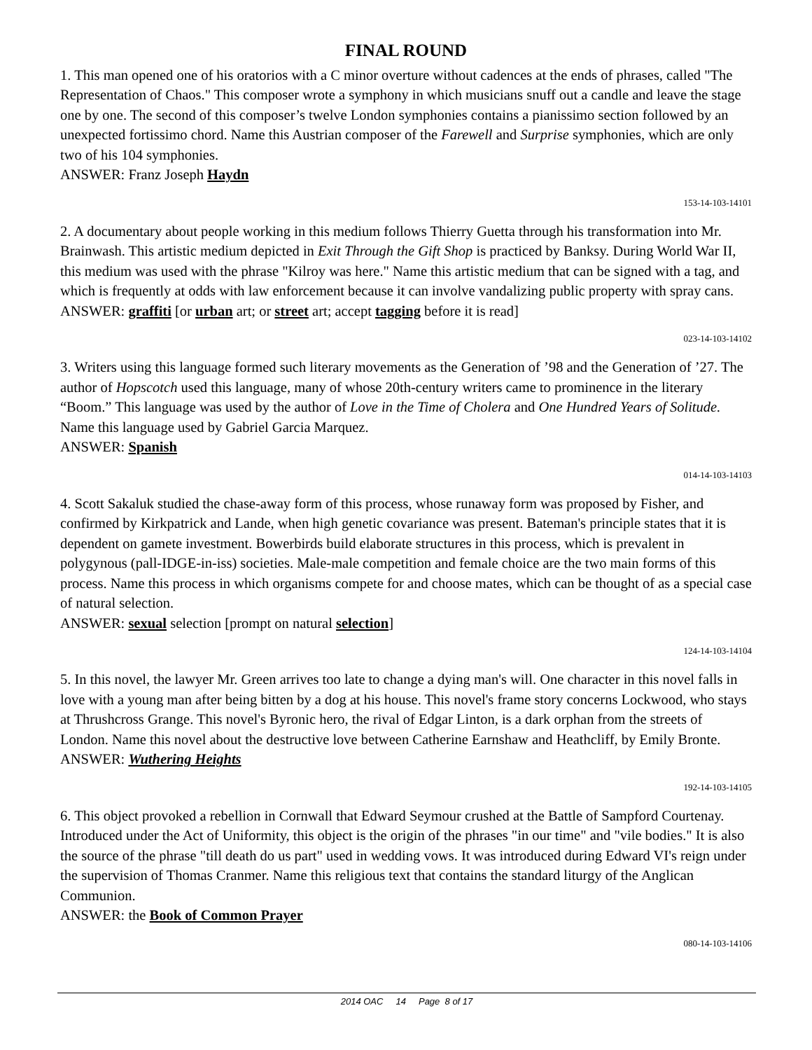FINAL ROUND
1. This man opened one of his oratorios with a C minor overture without cadences at the ends of phrases, called "The Representation of Chaos." This composer wrote a symphony in which musicians snuff out a candle and leave the stage one by one. The second of this composer’s twelve London symphonies contains a pianissimo section followed by an unexpected fortissimo chord. Name this Austrian composer of the Farewell and Surprise symphonies, which are only two of his 104 symphonies.
ANSWER: Franz Joseph Haydn
153-14-103-14101
2. A documentary about people working in this medium follows Thierry Guetta through his transformation into Mr. Brainwash. This artistic medium depicted in Exit Through the Gift Shop is practiced by Banksy. During World War II, this medium was used with the phrase "Kilroy was here." Name this artistic medium that can be signed with a tag, and which is frequently at odds with law enforcement because it can involve vandalizing public property with spray cans.
ANSWER: graffiti [or urban art; or street art; accept tagging before it is read]
023-14-103-14102
3. Writers using this language formed such literary movements as the Generation of ’98 and the Generation of ’27. The author of Hopscotch used this language, many of whose 20th-century writers came to prominence in the literary “Boom.” This language was used by the author of Love in the Time of Cholera and One Hundred Years of Solitude. Name this language used by Gabriel Garcia Marquez.
ANSWER: Spanish
014-14-103-14103
4. Scott Sakaluk studied the chase-away form of this process, whose runaway form was proposed by Fisher, and confirmed by Kirkpatrick and Lande, when high genetic covariance was present. Bateman's principle states that it is dependent on gamete investment. Bowerbirds build elaborate structures in this process, which is prevalent in polygynous (pall-IDGE-in-iss) societies. Male-male competition and female choice are the two main forms of this process. Name this process in which organisms compete for and choose mates, which can be thought of as a special case of natural selection.
ANSWER: sexual selection [prompt on natural selection]
124-14-103-14104
5. In this novel, the lawyer Mr. Green arrives too late to change a dying man's will. One character in this novel falls in love with a young man after being bitten by a dog at his house. This novel's frame story concerns Lockwood, who stays at Thrushcross Grange. This novel's Byronic hero, the rival of Edgar Linton, is a dark orphan from the streets of London. Name this novel about the destructive love between Catherine Earnshaw and Heathcliff, by Emily Bronte.
ANSWER: Wuthering Heights
192-14-103-14105
6. This object provoked a rebellion in Cornwall that Edward Seymour crushed at the Battle of Sampford Courtenay. Introduced under the Act of Uniformity, this object is the origin of the phrases "in our time" and "vile bodies." It is also the source of the phrase "till death do us part" used in wedding vows. It was introduced during Edward VI's reign under the supervision of Thomas Cranmer. Name this religious text that contains the standard liturgy of the Anglican Communion.
ANSWER: the Book of Common Prayer
080-14-103-14106
2014 OAC 14 Page 8 of 17